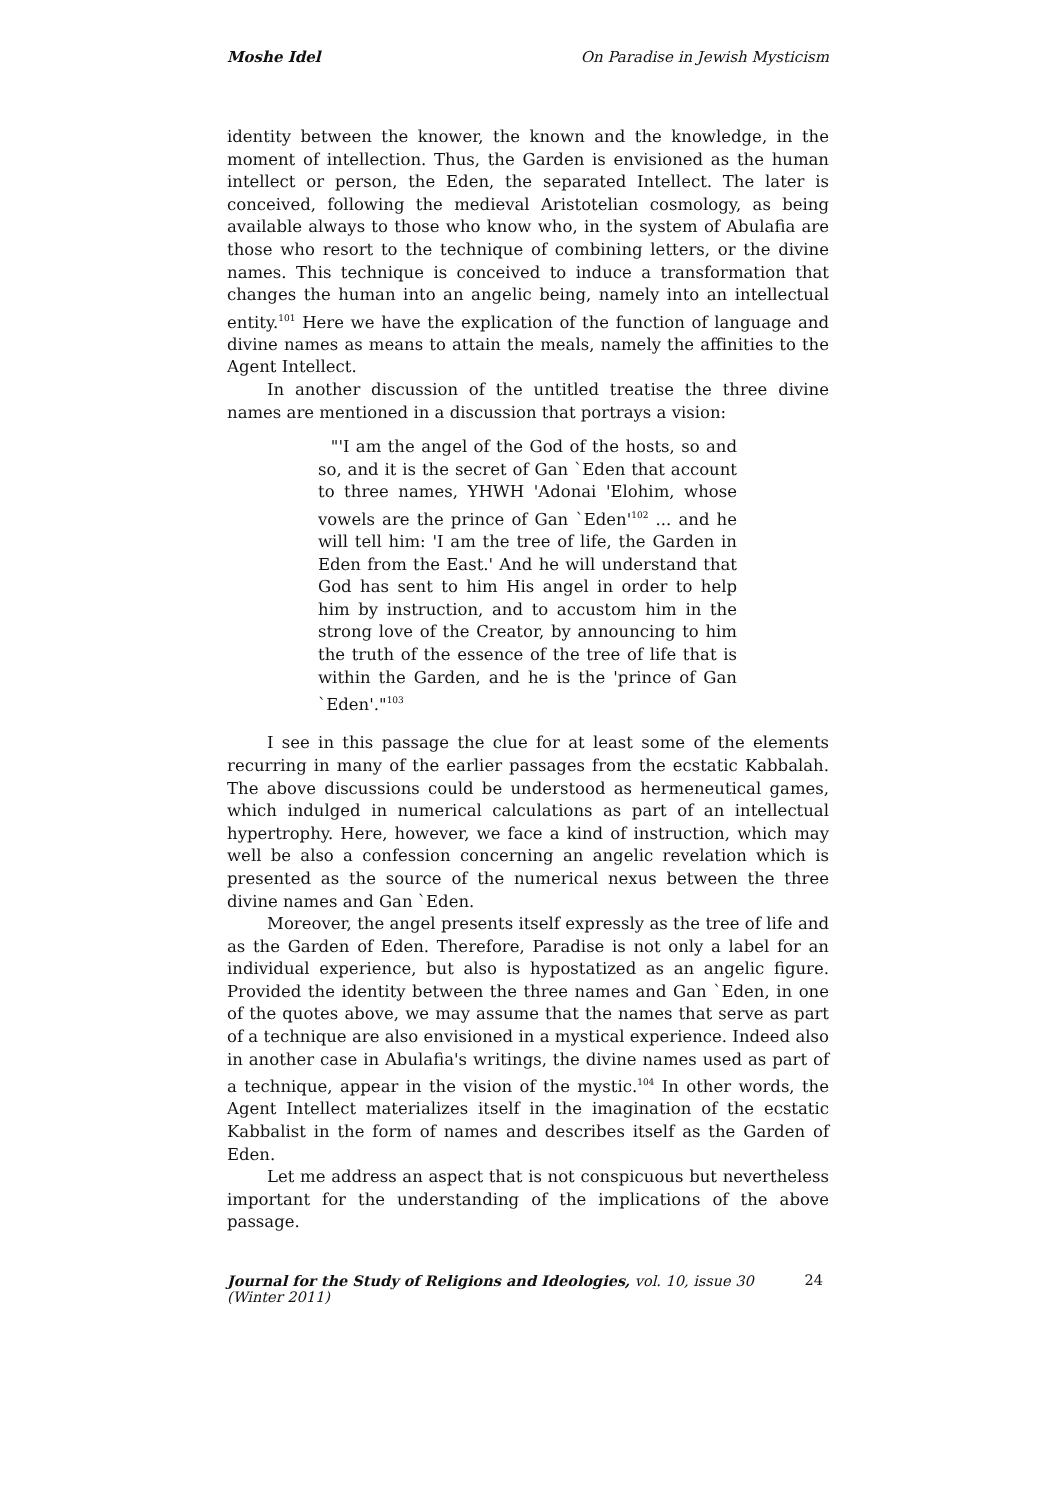Moshe Idel On Paradise in Jewish Mysticism
identity between the knower, the known and the knowledge, in the moment of intellection. Thus, the Garden is envisioned as the human intellect or person, the Eden, the separated Intellect. The later is conceived, following the medieval Aristotelian cosmology, as being available always to those who know who, in the system of Abulafia are those who resort to the technique of combining letters, or the divine names. This technique is conceived to induce a transformation that changes the human into an angelic being, namely into an intellectual entity.<sup>101</sup> Here we have the explication of the function of language and divine names as means to attain the meals, namely the affinities to the Agent Intellect.
In another discussion of the untitled treatise the three divine names are mentioned in a discussion that portrays a vision:
"'I am the angel of the God of the hosts, so and so, and it is the secret of Gan `Eden that account to three names, YHWH 'Adonai 'Elohim, whose vowels are the prince of Gan `Eden'<sup>102</sup> ... and he will tell him: 'I am the tree of life, the Garden in Eden from the East.' And he will understand that God has sent to him His angel in order to help him by instruction, and to accustom him in the strong love of the Creator, by announcing to him the truth of the essence of the tree of life that is within the Garden, and he is the 'prince of Gan `Eden'."<sup>103</sup>
I see in this passage the clue for at least some of the elements recurring in many of the earlier passages from the ecstatic Kabbalah. The above discussions could be understood as hermeneutical games, which indulged in numerical calculations as part of an intellectual hypertrophy. Here, however, we face a kind of instruction, which may well be also a confession concerning an angelic revelation which is presented as the source of the numerical nexus between the three divine names and Gan `Eden.
Moreover, the angel presents itself expressly as the tree of life and as the Garden of Eden. Therefore, Paradise is not only a label for an individual experience, but also is hypostatized as an angelic figure. Provided the identity between the three names and Gan `Eden, in one of the quotes above, we may assume that the names that serve as part of a technique are also envisioned in a mystical experience. Indeed also in another case in Abulafia's writings, the divine names used as part of a technique, appear in the vision of the mystic.<sup>104</sup> In other words, the Agent Intellect materializes itself in the imagination of the ecstatic Kabbalist in the form of names and describes itself as the Garden of Eden.
Let me address an aspect that is not conspicuous but nevertheless important for the understanding of the implications of the above passage.
Journal for the Study of Religions and Ideologies, vol. 10, issue 30 (Winter 2011) 24